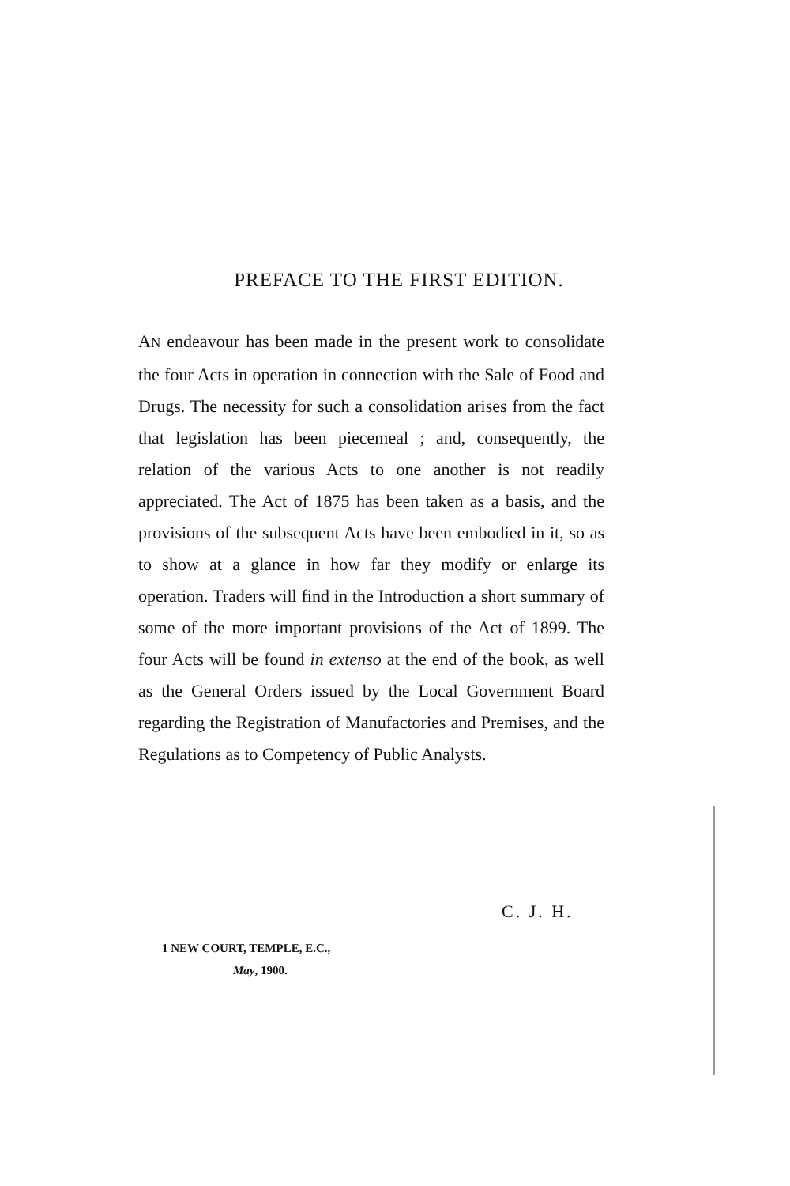PREFACE TO THE FIRST EDITION.
AN endeavour has been made in the present work to consolidate the four Acts in operation in connection with the Sale of Food and Drugs. The necessity for such a consolidation arises from the fact that legislation has been piecemeal ; and, consequently, the relation of the various Acts to one another is not readily appreciated. The Act of 1875 has been taken as a basis, and the provisions of the subsequent Acts have been embodied in it, so as to show at a glance in how far they modify or enlarge its operation. Traders will find in the Introduction a short summary of some of the more important provisions of the Act of 1899. The four Acts will be found in extenso at the end of the book, as well as the General Orders issued by the Local Government Board regarding the Registration of Manufactories and Premises, and the Regulations as to Competency of Public Analysts.
C. J. H.
1 NEW COURT, TEMPLE, E.C.,
May, 1900.